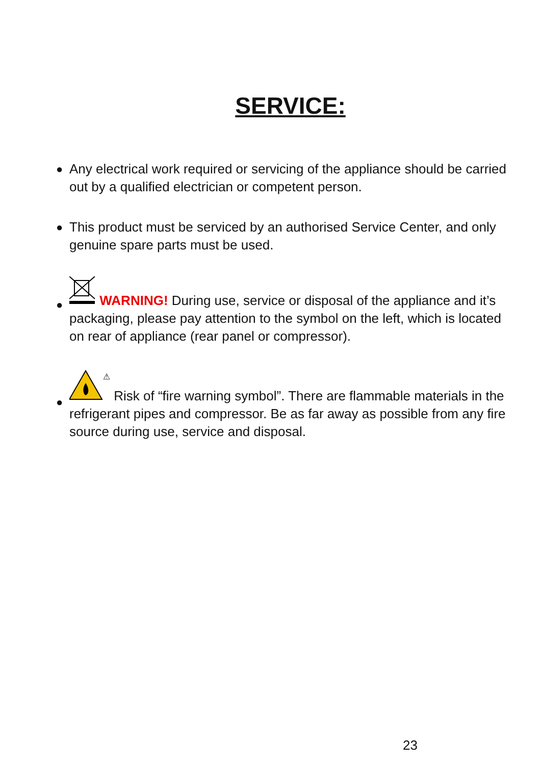SERVICE:
● Any electrical work required or servicing of the appliance should be carried out by a qualified electrician or competent person.
● This product must be serviced by an authorised Service Center, and only genuine spare parts must be used.
●
WARNING! During use, service or disposal of the appliance and it’s packaging, please pay attention to the symbol on the left, which is located on rear of appliance (rear panel or compressor).
●
⚠ Risk of “fire warning symbol”. There are flammable materials in the refrigerant pipes and compressor. Be as far away as possible from any fire source during use, service and disposal.
23